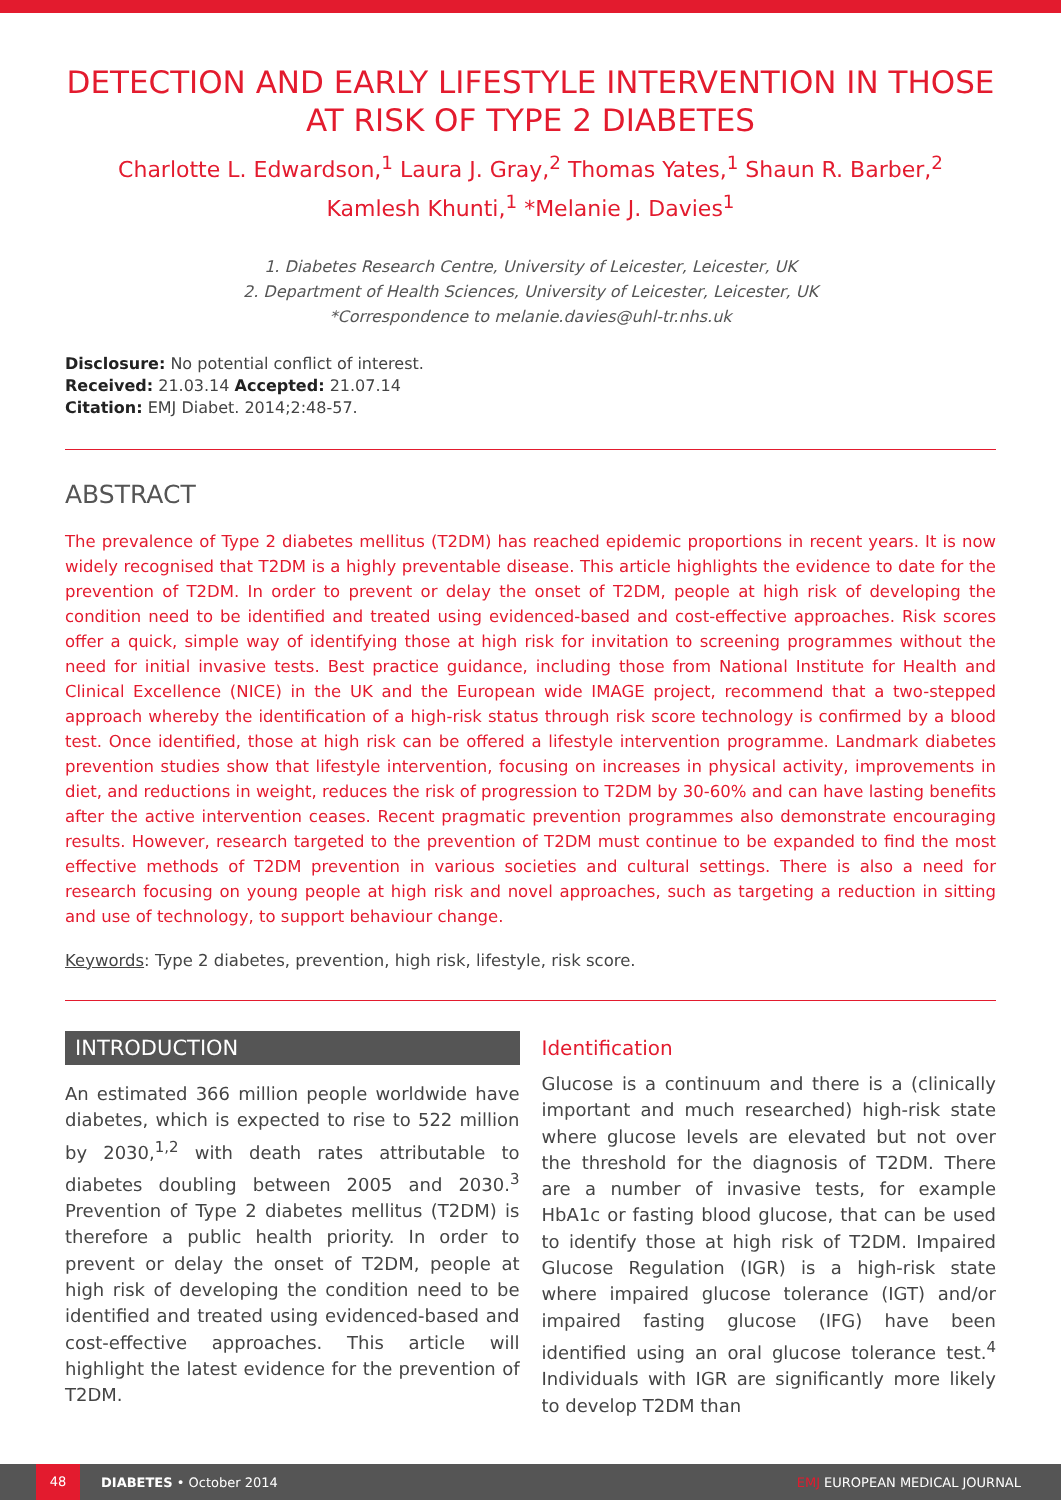DETECTION AND EARLY LIFESTYLE INTERVENTION IN THOSE AT RISK OF TYPE 2 DIABETES
Charlotte L. Edwardson,<sup>1</sup> Laura J. Gray,<sup>2</sup> Thomas Yates,<sup>1</sup> Shaun R. Barber,<sup>2</sup>
Kamlesh Khunti,<sup>1</sup> *Melanie J. Davies<sup>1</sup>
1. Diabetes Research Centre, University of Leicester, Leicester, UK
2. Department of Health Sciences, University of Leicester, Leicester, UK
*Correspondence to melanie.davies@uhl-tr.nhs.uk
Disclosure: No potential conflict of interest.
Received: 21.03.14 Accepted: 21.07.14
Citation: EMJ Diabet. 2014;2:48-57.
ABSTRACT
The prevalence of Type 2 diabetes mellitus (T2DM) has reached epidemic proportions in recent years. It is now widely recognised that T2DM is a highly preventable disease. This article highlights the evidence to date for the prevention of T2DM. In order to prevent or delay the onset of T2DM, people at high risk of developing the condition need to be identified and treated using evidenced-based and cost-effective approaches. Risk scores offer a quick, simple way of identifying those at high risk for invitation to screening programmes without the need for initial invasive tests. Best practice guidance, including those from National Institute for Health and Clinical Excellence (NICE) in the UK and the European wide IMAGE project, recommend that a two-stepped approach whereby the identification of a high-risk status through risk score technology is confirmed by a blood test. Once identified, those at high risk can be offered a lifestyle intervention programme. Landmark diabetes prevention studies show that lifestyle intervention, focusing on increases in physical activity, improvements in diet, and reductions in weight, reduces the risk of progression to T2DM by 30-60% and can have lasting benefits after the active intervention ceases. Recent pragmatic prevention programmes also demonstrate encouraging results. However, research targeted to the prevention of T2DM must continue to be expanded to find the most effective methods of T2DM prevention in various societies and cultural settings. There is also a need for research focusing on young people at high risk and novel approaches, such as targeting a reduction in sitting and use of technology, to support behaviour change.
Keywords: Type 2 diabetes, prevention, high risk, lifestyle, risk score.
INTRODUCTION
An estimated 366 million people worldwide have diabetes, which is expected to rise to 522 million by 2030,<sup>1,2</sup> with death rates attributable to diabetes doubling between 2005 and 2030.<sup>3</sup> Prevention of Type 2 diabetes mellitus (T2DM) is therefore a public health priority. In order to prevent or delay the onset of T2DM, people at high risk of developing the condition need to be identified and treated using evidenced-based and cost-effective approaches. This article will highlight the latest evidence for the prevention of T2DM.
Identification
Glucose is a continuum and there is a (clinically important and much researched) high-risk state where glucose levels are elevated but not over the threshold for the diagnosis of T2DM. There are a number of invasive tests, for example HbA1c or fasting blood glucose, that can be used to identify those at high risk of T2DM. Impaired Glucose Regulation (IGR) is a high-risk state where impaired glucose tolerance (IGT) and/or impaired fasting glucose (IFG) have been identified using an oral glucose tolerance test.<sup>4</sup> Individuals with IGR are significantly more likely to develop T2DM than
48 DIABETES • October 2014 EMJ EUROPEAN MEDICAL JOURNAL